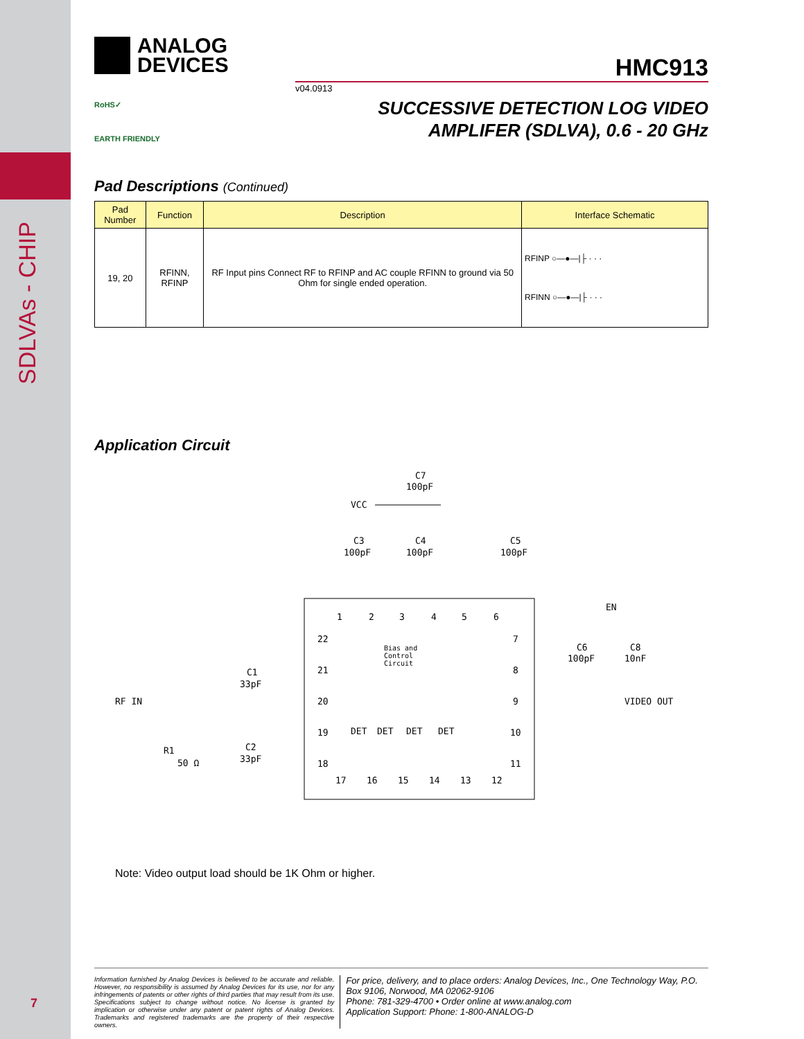SDLVAs - CHIP
7
ANALOG
DEVICES
HMC913
v04.0913
RoHS✓
EARTH FRIENDLY
SUCCESSIVE DETECTION LOG VIDEO
AMPLIFER (SDLVA), 0.6 - 20 GHz
Pad Descriptions (Continued)
| Pad Number | Function | Description | Interface Schematic |
| --- | --- | --- | --- |
| 19, 20 | RFINN, RFINP | RF Input pins Connect RF to RFINP and AC couple RFINN to ground via 50 Ohm for single ended operation. | RFINP ○—●—/├ · · · RFINN ○—●—/├ · · · |
Application Circuit
C7
100pF
VCC
C3
100pF
C4
100pF
C5
100pF
EN
C6
100pF
C8
10nF
C1
33pF
RF IN
VIDEO OUT
R1
50 Ω
C2
33pF
Bias and
Control
Circuit
1
2
3
4
5
6
22
21
20
19
18
7
8
9
10
11
17
16
15
14
13
12
DET
DET
DET
DET
Note: Video output load should be 1K Ohm or higher.
Information furnished by Analog Devices is believed to be accurate and reliable. However, no responsibility is assumed by Analog Devices for its use, nor for any infringements of patents or other rights of third parties that may result from its use. Specifications subject to change without notice. No license is granted by implication or otherwise under any patent or patent rights of Analog Devices. Trademarks and registered trademarks are the property of their respective owners.
For price, delivery, and to place orders: Analog Devices, Inc., One Technology Way, P.O. Box 9106, Norwood, MA 02062-9106
Phone: 781-329-4700 • Order online at www.analog.com
Application Support: Phone: 1-800-ANALOG-D